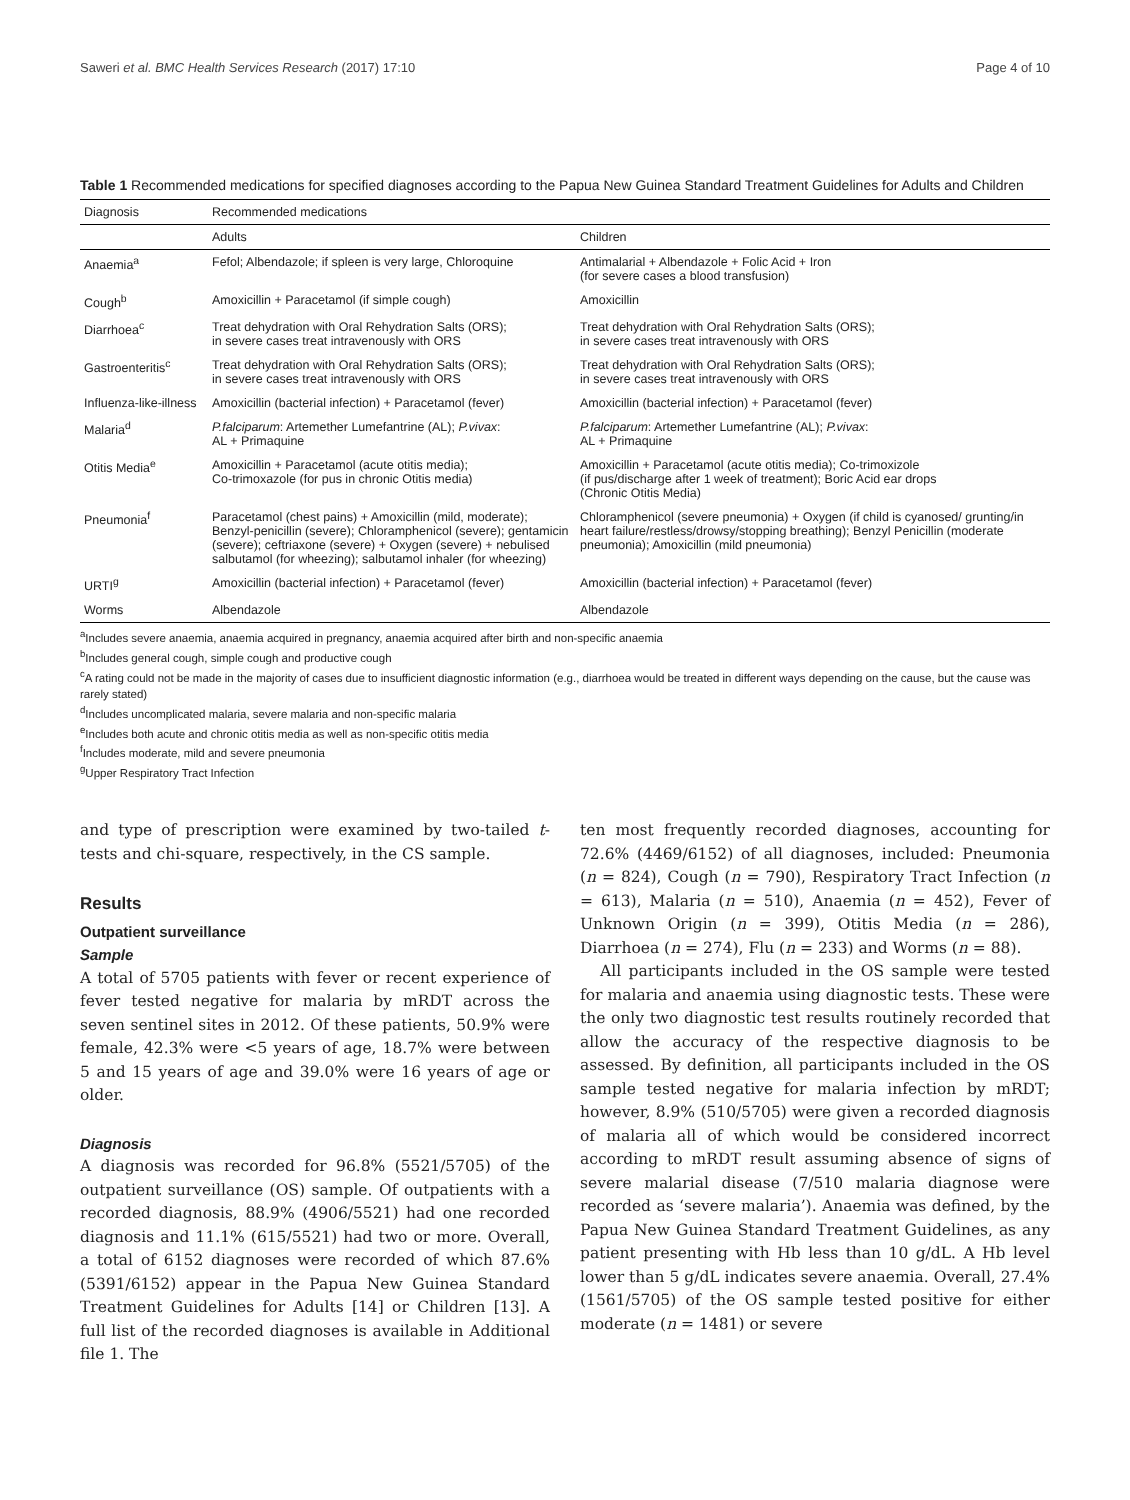Saweri et al. BMC Health Services Research (2017) 17:10 Page 4 of 10
Table 1 Recommended medications for specified diagnoses according to the Papua New Guinea Standard Treatment Guidelines for Adults and Children
| Diagnosis | Recommended medications | |
| --- | --- | --- |
| | Adults | Children |
| Anaemia<sup>a</sup> | Fefol; Albendazole; if spleen is very large, Chloroquine | Antimalarial + Albendazole + Folic Acid + Iron (for severe cases a blood transfusion) |
| Cough<sup>b</sup> | Amoxicillin + Paracetamol (if simple cough) | Amoxicillin |
| Diarrhoea<sup>c</sup> | Treat dehydration with Oral Rehydration Salts (ORS); in severe cases treat intravenously with ORS | Treat dehydration with Oral Rehydration Salts (ORS); in severe cases treat intravenously with ORS |
| Gastroenteritis<sup>c</sup> | Treat dehydration with Oral Rehydration Salts (ORS); in severe cases treat intravenously with ORS | Treat dehydration with Oral Rehydration Salts (ORS); in severe cases treat intravenously with ORS |
| Influenza-like-illness | Amoxicillin (bacterial infection) + Paracetamol (fever) | Amoxicillin (bacterial infection) + Paracetamol (fever) |
| Malaria<sup>d</sup> | P.falciparum : Artemether Lumefantrine (AL); P.vivax : AL + Primaquine | P.falciparum : Artemether Lumefantrine (AL); P.vivax : AL + Primaquine |
| Otitis Media<sup>e</sup> | Amoxicillin + Paracetamol (acute otitis media); Co-trimoxazole (for pus in chronic Otitis media) | Amoxicillin + Paracetamol (acute otitis media); Co-trimoxizole (if pus/discharge after 1 week of treatment); Boric Acid ear drops (Chronic Otitis Media) |
| Pneumonia<sup>f</sup> | Paracetamol (chest pains) + Amoxicillin (mild, moderate); Benzyl-penicillin (severe); Chloramphenicol (severe); gentamicin (severe); ceftriaxone (severe) + Oxygen (severe) + nebulised salbutamol (for wheezing); salbutamol inhaler (for wheezing) | Chloramphenicol (severe pneumonia) + Oxygen (if child is cyanosed/ grunting/in heart failure/restless/drowsy/stopping breathing); Benzyl Penicillin (moderate pneumonia); Amoxicillin (mild pneumonia) |
| URTI<sup>g</sup> | Amoxicillin (bacterial infection) + Paracetamol (fever) | Amoxicillin (bacterial infection) + Paracetamol (fever) |
| Worms | Albendazole | Albendazole |
<sup>a</sup> Includes severe anaemia, anaemia acquired in pregnancy, anaemia acquired after birth and non-specific anaemia
<sup>b</sup> Includes general cough, simple cough and productive cough
<sup>c</sup> A rating could not be made in the majority of cases due to insufficient diagnostic information (e.g., diarrhoea would be treated in different ways depending on the cause, but the cause was rarely stated)
<sup>d</sup> Includes uncomplicated malaria, severe malaria and non-specific malaria
<sup>e</sup> Includes both acute and chronic otitis media as well as non-specific otitis media
<sup>f</sup> Includes moderate, mild and severe pneumonia
<sup>g</sup> Upper Respiratory Tract Infection
and type of prescription were examined by two-tailed t-tests and chi-square, respectively, in the CS sample.
Results
Outpatient surveillance
Sample
A total of 5705 patients with fever or recent experience of fever tested negative for malaria by mRDT across the seven sentinel sites in 2012. Of these patients, 50.9% were female, 42.3% were <5 years of age, 18.7% were between 5 and 15 years of age and 39.0% were 16 years of age or older.
Diagnosis
A diagnosis was recorded for 96.8% (5521/5705) of the outpatient surveillance (OS) sample. Of outpatients with a recorded diagnosis, 88.9% (4906/5521) had one recorded diagnosis and 11.1% (615/5521) had two or more. Overall, a total of 6152 diagnoses were recorded of which 87.6% (5391/6152) appear in the Papua New Guinea Standard Treatment Guidelines for Adults [14] or Children [13]. A full list of the recorded diagnoses is available in Additional file 1. The
ten most frequently recorded diagnoses, accounting for 72.6% (4469/6152) of all diagnoses, included: Pneumonia (n = 824), Cough (n = 790), Respiratory Tract Infection (n = 613), Malaria (n = 510), Anaemia (n = 452), Fever of Unknown Origin (n = 399), Otitis Media (n = 286), Diarrhoea (n = 274), Flu (n = 233) and Worms (n = 88).
All participants included in the OS sample were tested for malaria and anaemia using diagnostic tests. These were the only two diagnostic test results routinely recorded that allow the accuracy of the respective diagnosis to be assessed. By definition, all participants included in the OS sample tested negative for malaria infection by mRDT; however, 8.9% (510/5705) were given a recorded diagnosis of malaria all of which would be considered incorrect according to mRDT result assuming absence of signs of severe malarial disease (7/510 malaria diagnose were recorded as ‘severe malaria’). Anaemia was defined, by the Papua New Guinea Standard Treatment Guidelines, as any patient presenting with Hb less than 10 g/dL. A Hb level lower than 5 g/dL indicates severe anaemia. Overall, 27.4% (1561/5705) of the OS sample tested positive for either moderate (n = 1481) or severe